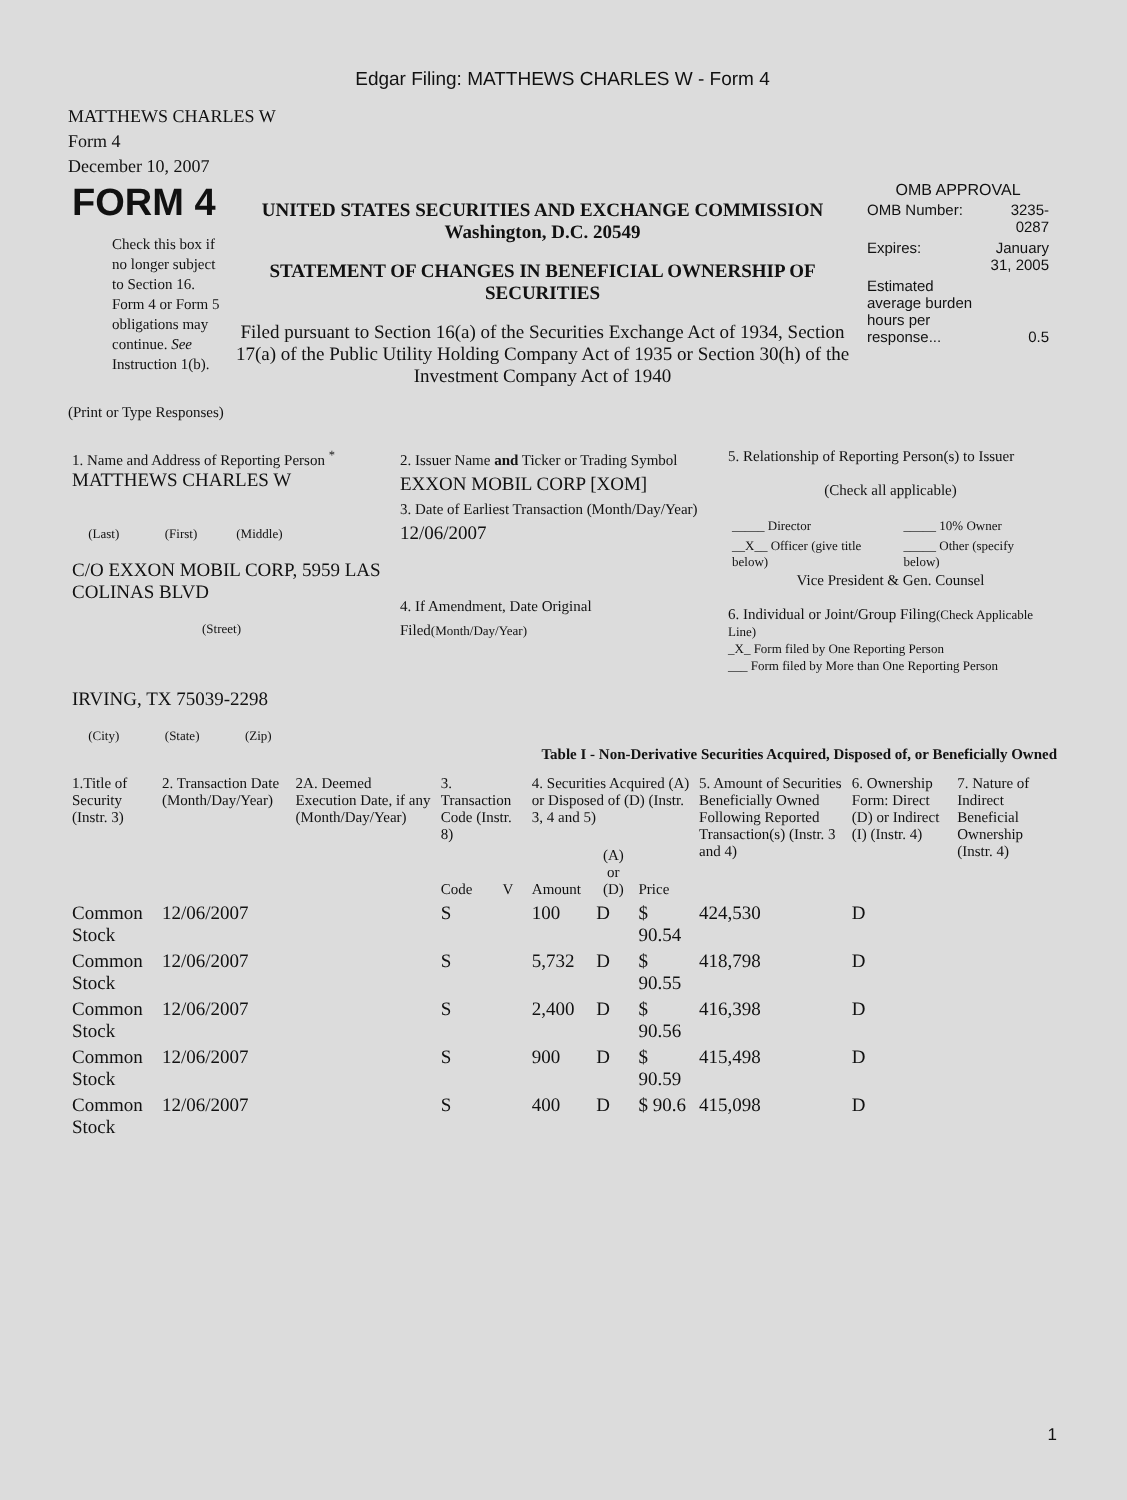Edgar Filing: MATTHEWS CHARLES W - Form 4
MATTHEWS CHARLES W
Form 4
December 10, 2007
| FORM 4 Check this box if no longer subject to Section 16. Form 4 or Form 5 obligations may continue. See Instruction 1(b). | UNITED STATES SECURITIES AND EXCHANGE COMMISSION Washington, D.C. 20549 STATEMENT OF CHANGES IN BENEFICIAL OWNERSHIP OF SECURITIES Filed pursuant to Section 16(a) of the Securities Exchange Act of 1934, Section 17(a) of the Public Utility Holding Company Act of 1935 or Section 30(h) of the Investment Company Act of 1940 | OMB APPROVAL / OMB Number: / 3235-0287 / / Expires: / January 31, 2005 / / Estimated average burden hours per response... / 0.5 / |
(Print or Type Responses)
| 1. Name and Address of Reporting Person <sup>*</sup> MATTHEWS CHARLES W (Last) (First) (Middle) C/O EXXON MOBIL CORP, 5959 LAS COLINAS BLVD (Street) IRVING, TX 75039-2298 (City) (State) (Zip) | 2. Issuer Name and Ticker or Trading Symbol EXXON MOBIL CORP [XOM] 3. Date of Earliest Transaction (Month/Day/Year) 12/06/2007 4. If Amendment, Date Original Filed (Month/Day/Year) | 5. Relationship of Reporting Person(s) to Issuer (Check all applicable) / _____ Director / _____ 10% Owner / / __X__ Officer (give title below) / _____ Other (specify below) / Vice President & Gen. Counsel 6. Individual or Joint/Group Filing (Check Applicable Line) _X_ Form filed by One Reporting Person ___ Form filed by More than One Reporting Person |
Table I - Non-Derivative Securities Acquired, Disposed of, or Beneficially Owned
| 1.Title of Security (Instr. 3) | 2. Transaction Date (Month/Day/Year) | 2A. Deemed Execution Date, if any (Month/Day/Year) | 3. Transaction Code (Instr. 8) | | 4. Securities Acquired (A) or Disposed of (D) (Instr. 3, 4 and 5) | | | 5. Amount of Securities Beneficially Owned Following Reported Transaction(s) (Instr. 3 and 4) | 6. Ownership Form: Direct (D) or Indirect (I) (Instr. 4) | 7. Nature of Indirect Beneficial Ownership (Instr. 4) |
| --- | --- | --- | --- | --- | --- | --- | --- | --- | --- | --- |
| | | | Code | V | Amount | (A) or (D) | Price | | | |
| Common Stock | 12/06/2007 | | S | | 100 | D | $ 90.54 | 424,530 | D | |
| Common Stock | 12/06/2007 | | S | | 5,732 | D | $ 90.55 | 418,798 | D | |
| Common Stock | 12/06/2007 | | S | | 2,400 | D | $ 90.56 | 416,398 | D | |
| Common Stock | 12/06/2007 | | S | | 900 | D | $ 90.59 | 415,498 | D | |
| Common Stock | 12/06/2007 | | S | | 400 | D | $ 90.6 | 415,098 | D | |
1